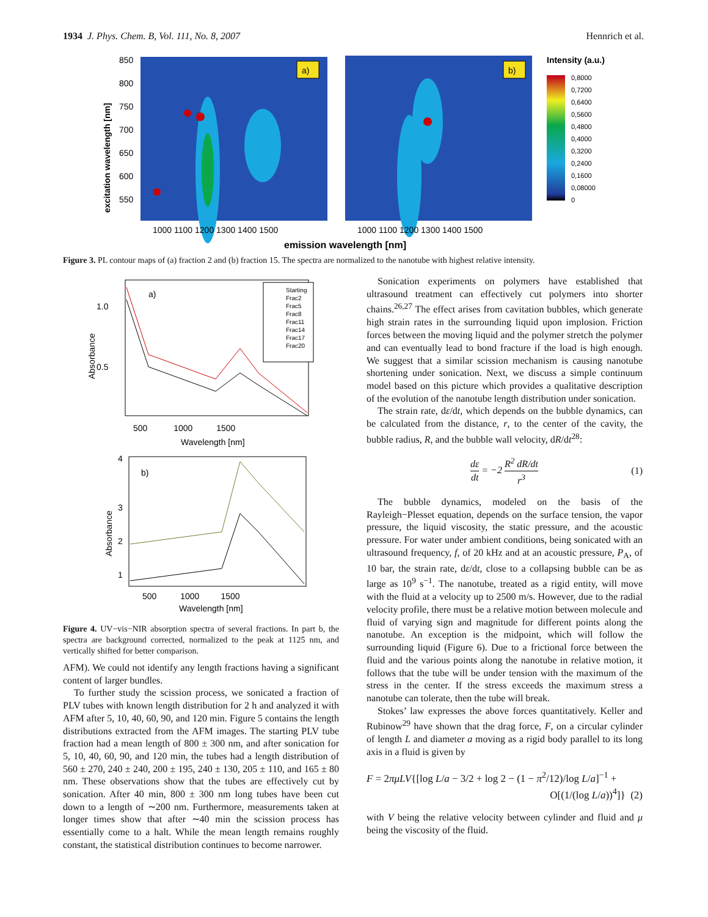1934 J. Phys. Chem. B, Vol. 111, No. 8, 2007 Hennrich et al.
a)
b)
excitation wavelength [nm]
850
800
750
700
650
600
550
1000 1100 1200 1300 1400 1500
1000 1100 1200 1300 1400 1500
emission wavelength [nm]
Intensity (a.u.)
0,8000
0,7200
0,6400
0,5600
0,4800
0,4000
0,3200
0,2400
0,1600
0,08000
0
Figure 3. PL contour maps of (a) fraction 2 and (b) fraction 15. The spectra are normalized to the nanotube with highest relative intensity.
a)
1.0
0.5
Absorbance
500 1000 1500
Wavelength [nm]
Starting
Frac2
Frac5
Frac8
Frac11
Frac14
Frac17
Frac20
b)
4
3
2
1
Absorbance
500 1000 1500
Wavelength [nm]
Figure 4. UV−vis−NIR absorption spectra of several fractions. In part b, the spectra are background corrected, normalized to the peak at 1125 nm, and vertically shifted for better comparison.
AFM). We could not identify any length fractions having a significant content of larger bundles.
To further study the scission process, we sonicated a fraction of PLV tubes with known length distribution for 2 h and analyzed it with AFM after 5, 10, 40, 60, 90, and 120 min. Figure 5 contains the length distributions extracted from the AFM images. The starting PLV tube fraction had a mean length of 800 ± 300 nm, and after sonication for 5, 10, 40, 60, 90, and 120 min, the tubes had a length distribution of 560 ± 270, 240 ± 240, 200 ± 195, 240 ± 130, 205 ± 110, and 165 ± 80 nm. These observations show that the tubes are effectively cut by sonication. After 40 min, 800 ± 300 nm long tubes have been cut down to a length of ∼200 nm. Furthermore, measurements taken at longer times show that after ∼40 min the scission process has essentially come to a halt. While the mean length remains roughly constant, the statistical distribution continues to become narrower.
Sonication experiments on polymers have established that ultrasound treatment can effectively cut polymers into shorter chains.<sup>26,27</sup> The effect arises from cavitation bubbles, which generate high strain rates in the surrounding liquid upon implosion. Friction forces between the moving liquid and the polymer stretch the polymer and can eventually lead to bond fracture if the load is high enough. We suggest that a similar scission mechanism is causing nanotube shortening under sonication. Next, we discuss a simple continuum model based on this picture which provides a qualitative description of the evolution of the nanotube length distribution under sonication.
The strain rate, dε/dt, which depends on the bubble dynamics, can be calculated from the distance, r, to the center of the cavity, the bubble radius, R, and the bubble wall velocity, dR/dt<sup>28</sup>:
dε dt = −2 R<sup>2</sup> dR/dt r<sup>3</sup> (1)
The bubble dynamics, modeled on the basis of the Rayleigh−Plesset equation, depends on the surface tension, the vapor pressure, the liquid viscosity, the static pressure, and the acoustic pressure. For water under ambient conditions, being sonicated with an ultrasound frequency, f, of 20 kHz and at an acoustic pressure, P<sub>A</sub>, of 10 bar, the strain rate, dε/dt, close to a collapsing bubble can be as large as 10<sup>9</sup> s<sup>−1</sup>. The nanotube, treated as a rigid entity, will move with the fluid at a velocity up to 2500 m/s. However, due to the radial velocity profile, there must be a relative motion between molecule and fluid of varying sign and magnitude for different points along the nanotube. An exception is the midpoint, which will follow the surrounding liquid (Figure 6). Due to a frictional force between the fluid and the various points along the nanotube in relative motion, it follows that the tube will be under tension with the maximum of the stress in the center. If the stress exceeds the maximum stress a nanotube can tolerate, then the tube will break.
Stokes’ law expresses the above forces quantitatively. Keller and Rubinow<sup>29</sup> have shown that the drag force, F, on a circular cylinder of length L and diameter a moving as a rigid body parallel to its long axis in a fluid is given by
F = 2πμLV{[log L/a − 3/2 + log 2 − (1 − π<sup>2</sup>/12)/log L/a]<sup>−1</sup> +
O[(1/(log L/a))<sup>4</sup>]} (2)
with V being the relative velocity between cylinder and fluid and μ being the viscosity of the fluid.